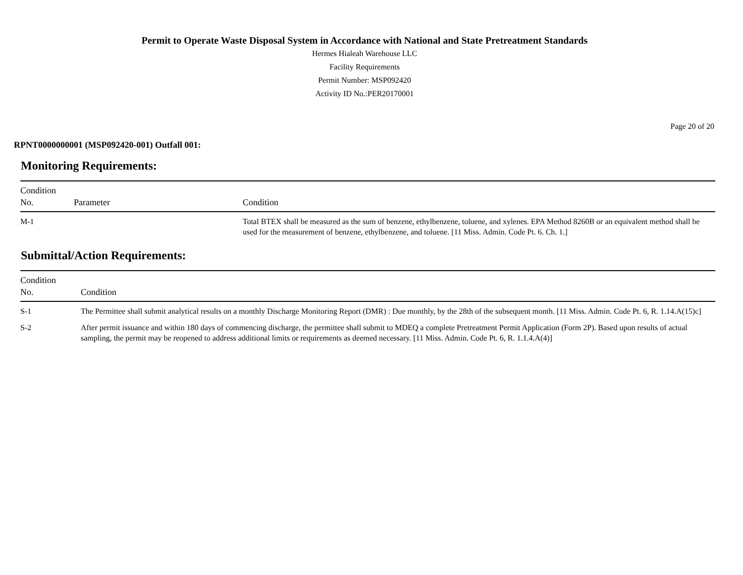Permit to Operate Waste Disposal System in Accordance with National and State Pretreatment Standards
Hermes Hialeah Warehouse LLC
Facility Requirements
Permit Number: MSP092420
Activity ID No.:PER20170001
Page 20 of 20
RPNT0000000001 (MSP092420-001) Outfall 001:
Monitoring Requirements:
| Condition No. | Parameter | Condition |
| --- | --- | --- |
| M-1 | | Total BTEX shall be measured as the sum of benzene, ethylbenzene, toluene, and xylenes. EPA Method 8260B or an equivalent method shall be used for the measurement of benzene, ethylbenzene, and toluene. [11 Miss. Admin. Code Pt. 6. Ch. 1.] |
Submittal/Action Requirements:
| Condition No. | Condition |
| --- | --- |
| S-1 | The Permittee shall submit analytical results on a monthly Discharge Monitoring Report (DMR) : Due monthly, by the 28th of the subsequent month. [11 Miss. Admin. Code Pt. 6, R. 1.14.A(15)c] |
| S-2 | After permit issuance and within 180 days of commencing discharge, the permittee shall submit to MDEQ a complete Pretreatment Permit Application (Form 2P). Based upon results of actual sampling, the permit may be reopened to address additional limits or requirements as deemed necessary. [11 Miss. Admin. Code Pt. 6, R. 1.1.4.A(4)] |